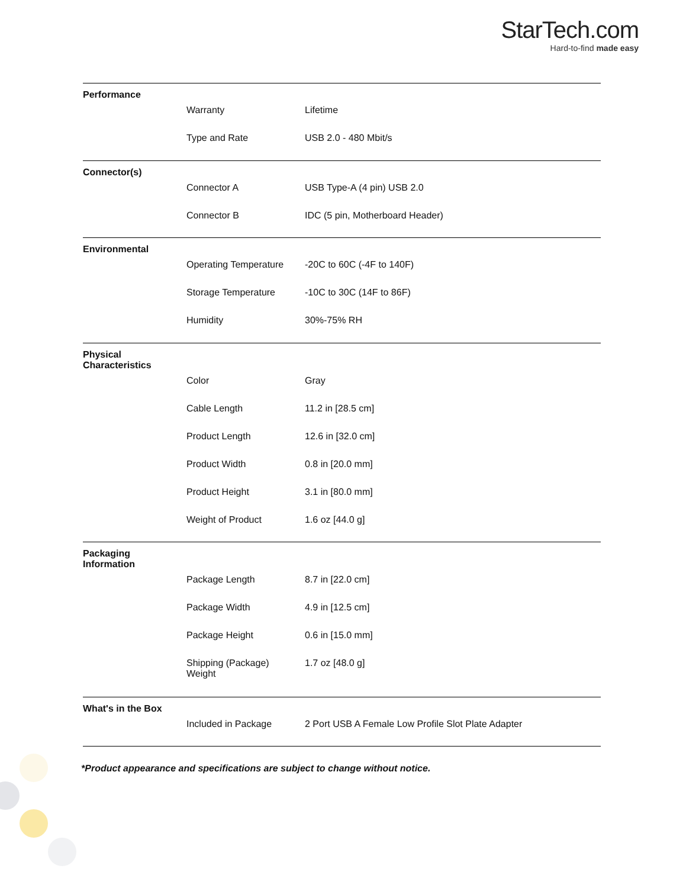StarTech.com
Hard-to-find made easy
| Performance | | |
| | Warranty | Lifetime |
| | Type and Rate | USB 2.0 - 480 Mbit/s |
| Connector(s) | | |
| | Connector A | USB Type-A (4 pin) USB 2.0 |
| | Connector B | IDC (5 pin, Motherboard Header) |
| Environmental | | |
| | Operating Temperature | -20C to 60C (-4F to 140F) |
| | Storage Temperature | -10C to 30C (14F to 86F) |
| | Humidity | 30%-75% RH |
| Physical Characteristics | | |
| | Color | Gray |
| | Cable Length | 11.2 in [28.5 cm] |
| | Product Length | 12.6 in [32.0 cm] |
| | Product Width | 0.8 in [20.0 mm] |
| | Product Height | 3.1 in [80.0 mm] |
| | Weight of Product | 1.6 oz [44.0 g] |
| Packaging Information | | |
| | Package Length | 8.7 in [22.0 cm] |
| | Package Width | 4.9 in [12.5 cm] |
| | Package Height | 0.6 in [15.0 mm] |
| | Shipping (Package) Weight | 1.7 oz [48.0 g] |
| What's in the Box | | |
| | Included in Package | 2 Port USB A Female Low Profile Slot Plate Adapter |
*Product appearance and specifications are subject to change without notice.